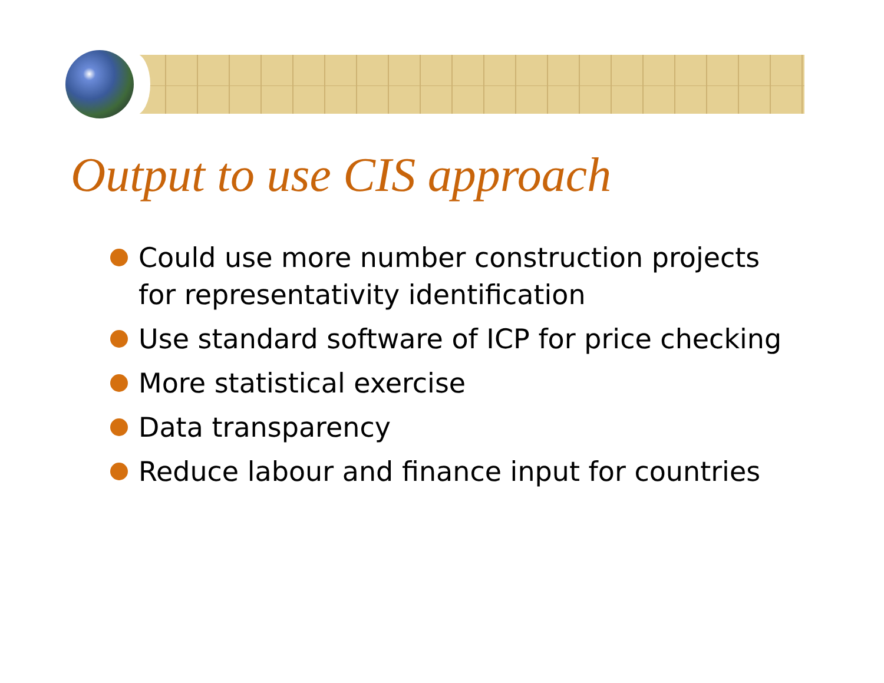Output to use CIS approach
Could use more number construction projects for representativity identification
Use standard software of ICP for price checking
More statistical exercise
Data transparency
Reduce labour and finance input for countries